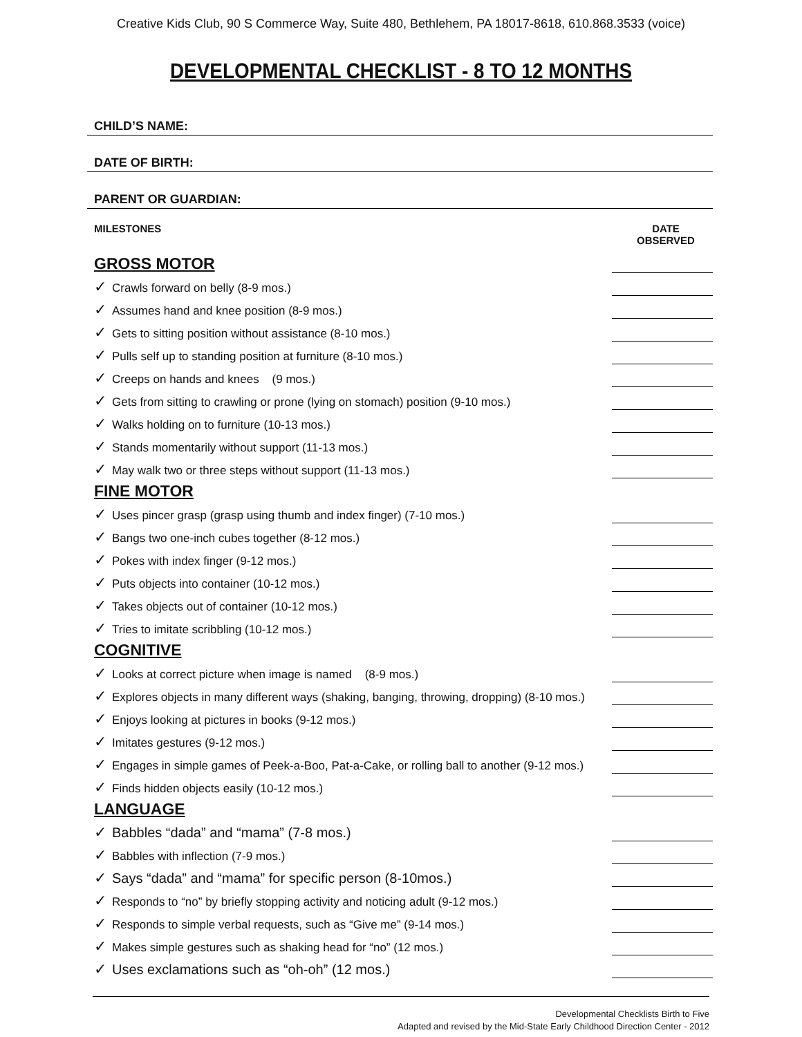Creative Kids Club, 90 S Commerce Way, Suite 480, Bethlehem, PA 18017-8618, 610.868.3533 (voice)
DEVELOPMENTAL CHECKLIST - 8 TO 12 MONTHS
CHILD’S NAME:
DATE OF BIRTH:
PARENT OR GUARDIAN:
| MILESTONES | DATE OBSERVED |
| --- | --- |
| GROSS MOTOR | |
| ✓ Crawls forward on belly (8-9 mos.) | |
| ✓ Assumes hand and knee position (8-9 mos.) | |
| ✓ Gets to sitting position without assistance (8-10 mos.) | |
| ✓ Pulls self up to standing position at furniture (8-10 mos.) | |
| ✓ Creeps on hands and knees (9 mos.) | |
| ✓ Gets from sitting to crawling or prone (lying on stomach) position (9-10 mos.) | |
| ✓ Walks holding on to furniture (10-13 mos.) | |
| ✓ Stands momentarily without support (11-13 mos.) | |
| ✓ May walk two or three steps without support (11-13 mos.) | |
| FINE MOTOR | |
| ✓ Uses pincer grasp (grasp using thumb and index finger) (7-10 mos.) | |
| ✓ Bangs two one-inch cubes together (8-12 mos.) | |
| ✓ Pokes with index finger (9-12 mos.) | |
| ✓ Puts objects into container (10-12 mos.) | |
| ✓ Takes objects out of container (10-12 mos.) | |
| ✓ Tries to imitate scribbling (10-12 mos.) | |
| COGNITIVE | |
| ✓ Looks at correct picture when image is named (8-9 mos.) | |
| ✓ Explores objects in many different ways (shaking, banging, throwing, dropping) (8-10 mos.) | |
| ✓ Enjoys looking at pictures in books (9-12 mos.) | |
| ✓ Imitates gestures (9-12 mos.) | |
| ✓ Engages in simple games of Peek-a-Boo, Pat-a-Cake, or rolling ball to another (9-12 mos.) | |
| ✓ Finds hidden objects easily (10-12 mos.) | |
| LANGUAGE | |
| ✓ Babbles “dada” and “mama” (7-8 mos.) | |
| ✓ Babbles with inflection (7-9 mos.) | |
| ✓ Says “dada” and “mama” for specific person (8-10mos.) | |
| ✓ Responds to “no” by briefly stopping activity and noticing adult (9-12 mos.) | |
| ✓ Responds to simple verbal requests, such as “Give me” (9-14 mos.) | |
| ✓ Makes simple gestures such as shaking head for “no” (12 mos.) | |
| ✓ Uses exclamations such as “oh-oh” (12 mos.) | |
Developmental Checklists Birth to Five
Adapted and revised by the Mid-State Early Childhood Direction Center - 2012